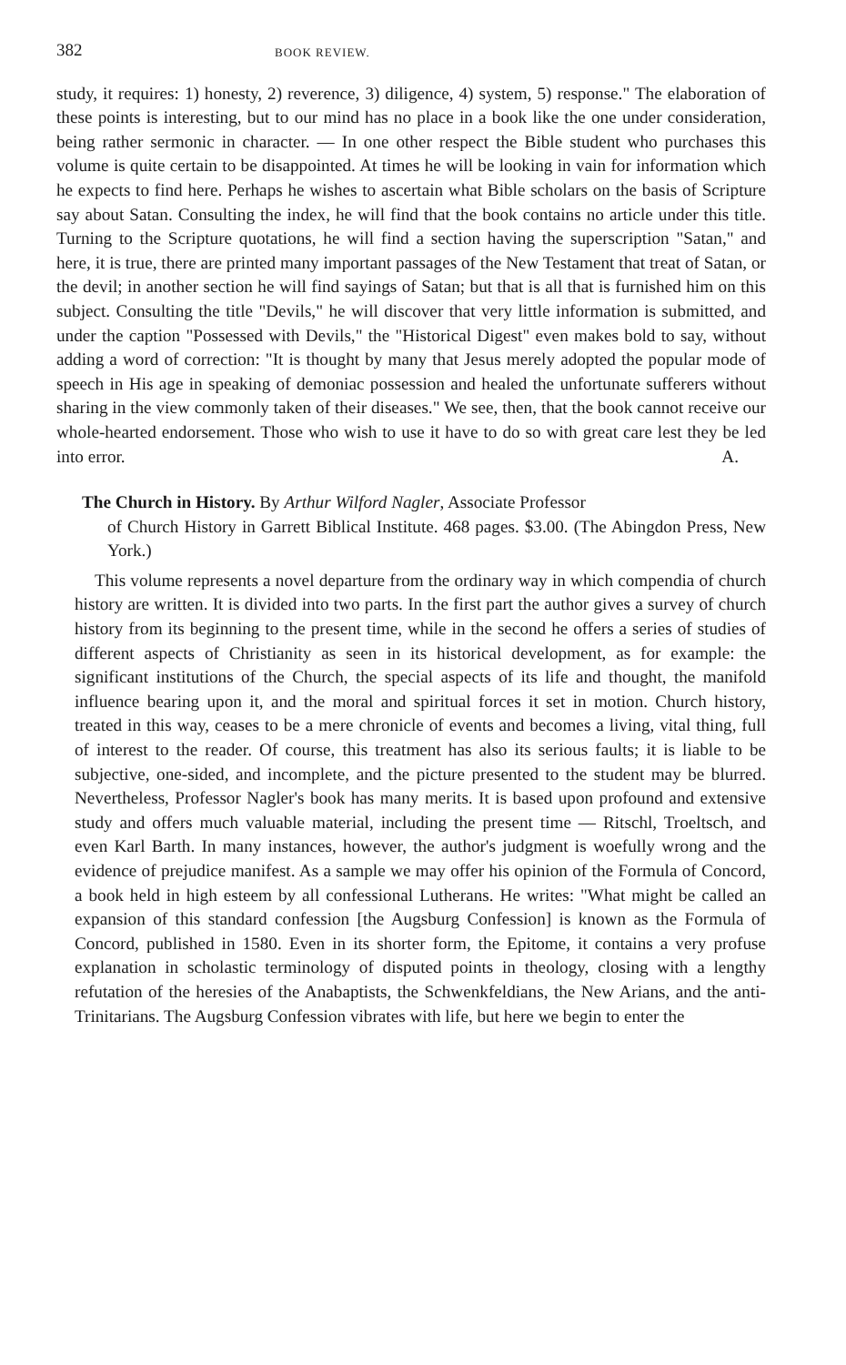382 BOOK REVIEW.
study, it requires: 1) honesty, 2) reverence, 3) diligence, 4) system, 5) response." The elaboration of these points is interesting, but to our mind has no place in a book like the one under consideration, being rather sermonic in character. — In one other respect the Bible student who purchases this volume is quite certain to be disappointed. At times he will be looking in vain for information which he expects to find here. Perhaps he wishes to ascertain what Bible scholars on the basis of Scripture say about Satan. Consulting the index, he will find that the book contains no article under this title. Turning to the Scripture quotations, he will find a section having the superscription "Satan," and here, it is true, there are printed many important passages of the New Testament that treat of Satan, or the devil; in another section he will find sayings of Satan; but that is all that is furnished him on this subject. Consulting the title "Devils," he will discover that very little information is submitted, and under the caption "Possessed with Devils," the "Historical Digest" even makes bold to say, without adding a word of correction: "It is thought by many that Jesus merely adopted the popular mode of speech in His age in speaking of demoniac possession and healed the unfortunate sufferers without sharing in the view commonly taken of their diseases." We see, then, that the book cannot receive our whole-hearted endorsement. Those who wish to use it have to do so with great care lest they be led into error. A.
The Church in History. By Arthur Wilford Nagler, Associate Professor
of Church History in Garrett Biblical Institute. 468 pages. $3.00. (The Abingdon Press, New York.)
This volume represents a novel departure from the ordinary way in which compendia of church history are written. It is divided into two parts. In the first part the author gives a survey of church history from its beginning to the present time, while in the second he offers a series of studies of different aspects of Christianity as seen in its historical development, as for example: the significant institutions of the Church, the special aspects of its life and thought, the manifold influence bearing upon it, and the moral and spiritual forces it set in motion. Church history, treated in this way, ceases to be a mere chronicle of events and becomes a living, vital thing, full of interest to the reader. Of course, this treatment has also its serious faults; it is liable to be subjective, one-sided, and incomplete, and the picture presented to the student may be blurred. Nevertheless, Professor Nagler's book has many merits. It is based upon profound and extensive study and offers much valuable material, including the present time — Ritschl, Troeltsch, and even Karl Barth. In many instances, however, the author's judgment is woefully wrong and the evidence of prejudice manifest. As a sample we may offer his opinion of the Formula of Concord, a book held in high esteem by all confessional Lutherans. He writes: "What might be called an expansion of this standard confession [the Augsburg Confession] is known as the Formula of Concord, published in 1580. Even in its shorter form, the Epitome, it contains a very profuse explanation in scholastic terminology of disputed points in theology, closing with a lengthy refutation of the heresies of the Anabaptists, the Schwenkfeldians, the New Arians, and the anti-Trinitarians. The Augsburg Confession vibrates with life, but here we begin to enter the